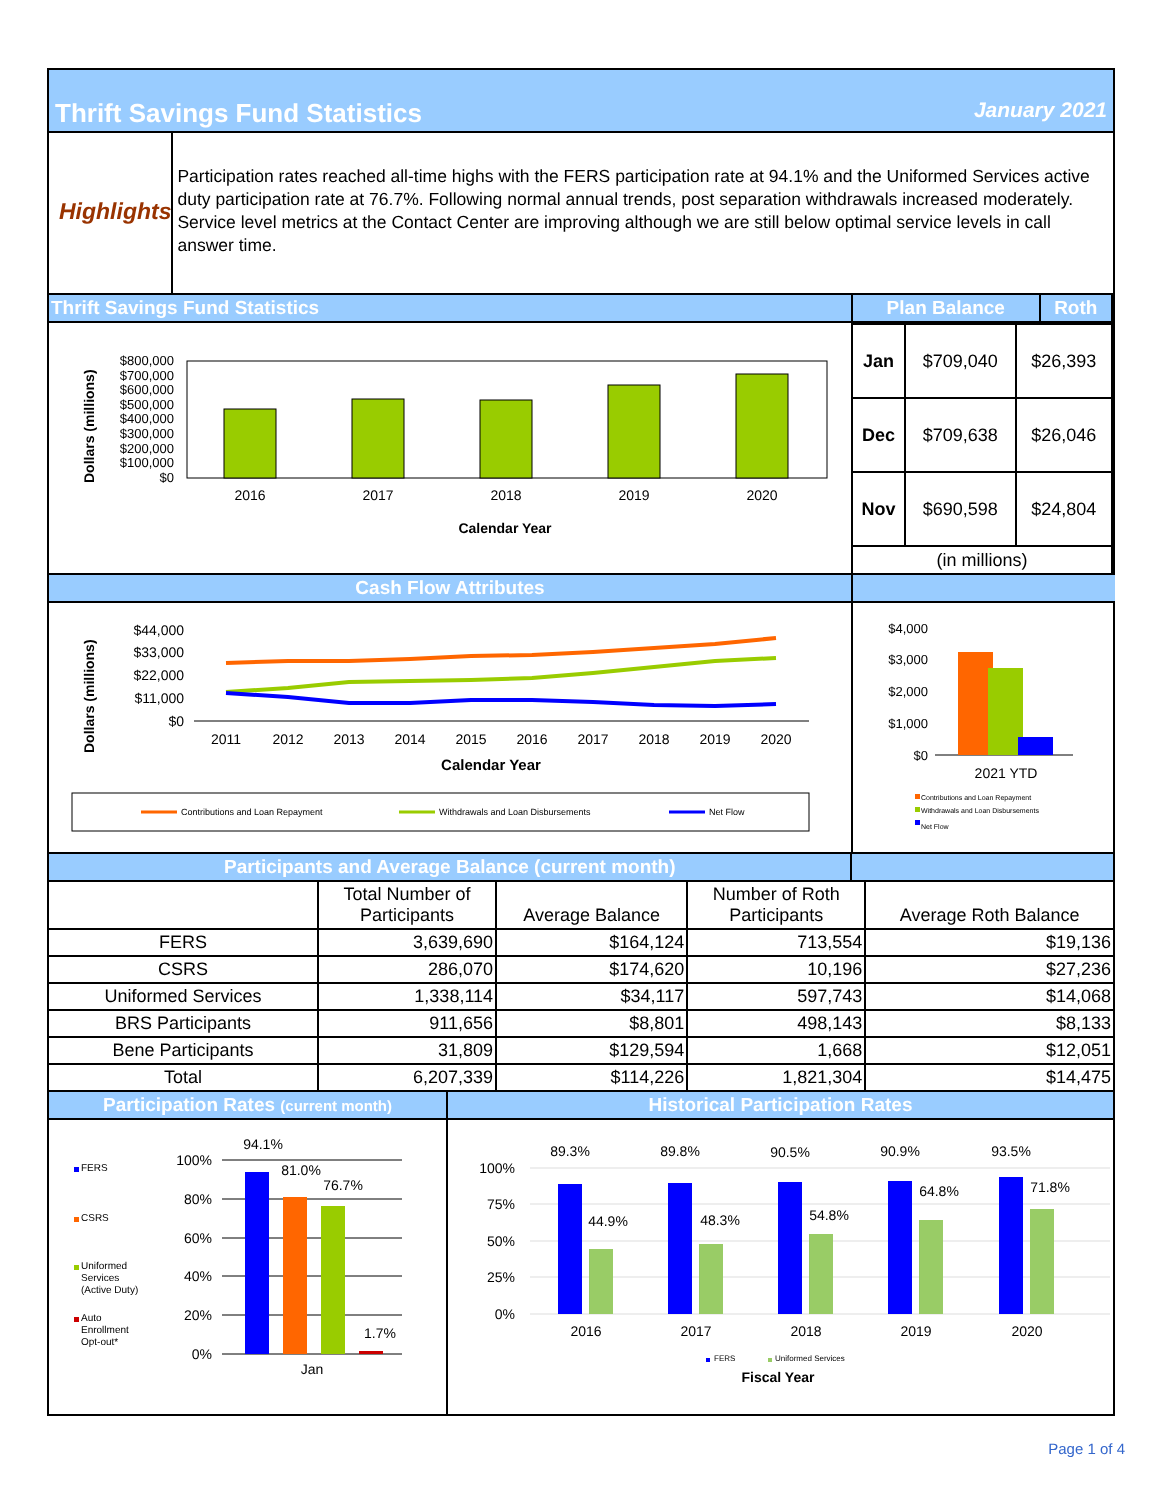Thrift Savings Fund Statistics January 2021
Highlights
Participation rates reached all-time highs with the FERS participation rate at 94.1% and the Uniformed Services active duty participation rate at 76.7%. Following normal annual trends, post separation withdrawals increased moderately. Service level metrics at the Contact Center are improving although we are still below optimal service levels in call answer time.
Thrift Savings Fund Statistics
Dollars (millions)
$800,000
$700,000
$600,000
$500,000
$400,000
$300,000
$200,000
$100,000
$0
2016
2017
2018
2019
2020
Calendar Year
| Plan Balance | Roth |
| Jan | $709,040 | $26,393 |
| Dec | $709,638 | $26,046 |
| Nov | $690,598 | $24,804 |
| (in millions) | | |
Cash Flow Attributes
Dollars (millions)
$44,000
$33,000
$22,000
$11,000
$0
2011
2012
2013
2014
2015
2016
2017
2018
2019
2020
Calendar Year
Contributions and Loan Repayment
Withdrawals and Loan Disbursements
Net Flow
$4,000
$3,000
$2,000
$1,000
$0
2021 YTD
Contributions and Loan Repayment
Withdrawals and Loan Disbursements
Net Flow
Participants and Average Balance (current month)
| | Total Number of Participants | Average Balance | Number of Roth Participants | Average Roth Balance |
| FERS | 3,639,690 | $164,124 | 713,554 | $19,136 |
| CSRS | 286,070 | $174,620 | 10,196 | $27,236 |
| Uniformed Services | 1,338,114 | $34,117 | 597,743 | $14,068 |
| BRS Participants | 911,656 | $8,801 | 498,143 | $8,133 |
| Bene Participants | 31,809 | $129,594 | 1,668 | $12,051 |
| Total | 6,207,339 | $114,226 | 1,821,304 | $14,475 |
Participation Rates (current month)
FERS
CSRS
Uniformed
Services
(Active Duty)
Auto
Enrollment
Opt-out*
100%
80%
60%
40%
20%
0%
94.1%
81.0%
76.7%
1.7%
Jan
Historical Participation Rates
100%
75%
50%
25%
0%
89.3%
89.8%
90.5%
90.9%
93.5%
44.9%
48.3%
54.8%
64.8%
71.8%
2016
2017
2018
2019
2020
Fiscal Year
FERS
Uniformed Services
Page 1 of 4